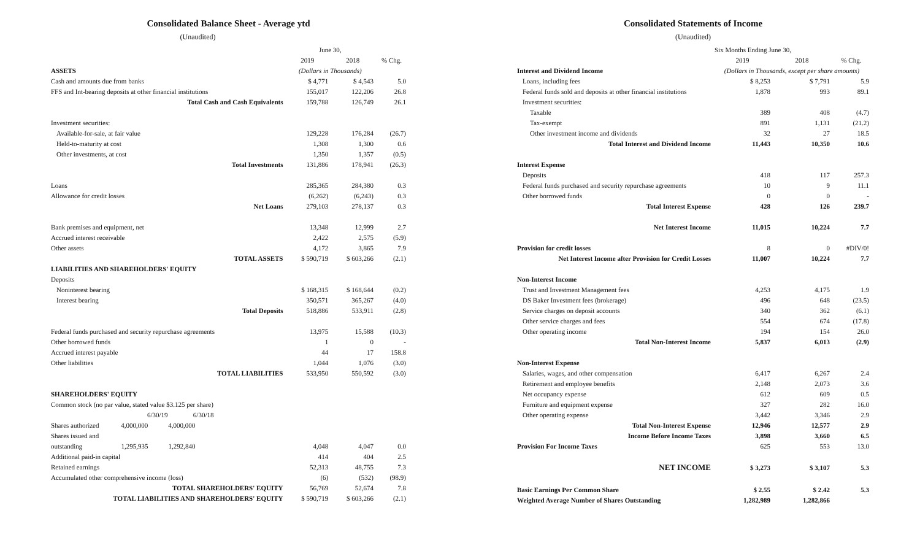Consolidated Balance Sheet - Average ytd
(Unaudited)
| | June 30, | | |
| | 2019 | 2018 | % Chg. |
| ASSETS | (Dollars in Thousands) | | |
| Cash and amounts due from banks | $ 4,771 | $ 4,543 | 5.0 |
| FFS and Int-bearing deposits at other financial institutions | 155,017 | 122,206 | 26.8 |
| Total Cash and Cash Equivalents | 159,788 | 126,749 | 26.1 |
| Investment securities: | | | |
| Available-for-sale, at fair value | 129,228 | 176,284 | (26.7) |
| Held-to-maturity at cost | 1,308 | 1,300 | 0.6 |
| Other investments, at cost | 1,350 | 1,357 | (0.5) |
| Total Investments | 131,886 | 178,941 | (26.3) |
| Loans | 285,365 | 284,380 | 0.3 |
| Allowance for credit losses | (6,262) | (6,243) | 0.3 |
| Net Loans | 279,103 | 278,137 | 0.3 |
| Bank premises and equipment, net | 13,348 | 12,999 | 2.7 |
| Accrued interest receivable | 2,422 | 2,575 | (5.9) |
| Other assets | 4,172 | 3,865 | 7.9 |
| TOTAL ASSETS | $ 590,719 | $ 603,266 | (2.1) |
| LIABILITIES AND SHAREHOLDERS' EQUITY | | | |
| Deposits | | | |
| Noninterest bearing | $ 168,315 | $ 168,644 | (0.2) |
| Interest bearing | 350,571 | 365,267 | (4.0) |
| Total Deposits | 518,886 | 533,911 | (2.8) |
| Federal funds purchased and security repurchase agreements | 13,975 | 15,588 | (10.3) |
| Other borrowed funds | 1 | 0 | - |
| Accrued interest payable | 44 | 17 | 158.8 |
| Other liabilities | 1,044 | 1,076 | (3.0) |
| TOTAL LIABILITIES | 533,950 | 550,592 | (3.0) |
| SHAREHOLDERS' EQUITY | | | |
| Common stock (no par value, stated value $3.125 per share) | | | |
| 6/30/19 6/30/18 | | | |
| Shares authorized 4,000,000 4,000,000 | | | |
| Shares issued and | | | |
| outstanding 1,295,935 1,292,840 | 4,048 | 4,047 | 0.0 |
| Additional paid-in capital | 414 | 404 | 2.5 |
| Retained earnings | 52,313 | 48,755 | 7.3 |
| Accumulated other comprehensive income (loss) | (6) | (532) | (98.9) |
| TOTAL SHAREHOLDERS' EQUITY | 56,769 | 52,674 | 7.8 |
| TOTAL LIABILITIES AND SHAREHOLDERS' EQUITY | $ 590,719 | $ 603,266 | (2.1) |
Consolidated Statements of Income
(Unaudited)
| | Six Months Ending June 30, | | |
| | 2019 | 2018 | % Chg. |
| Interest and Dividend Income | (Dollars in Thousands, except per share amounts) | | |
| Loans, including fees | $ 8,253 | $ 7,791 | 5.9 |
| Federal funds sold and deposits at other financial institutions | 1,878 | 993 | 89.1 |
| Investment securities: | | | |
| Taxable | 389 | 408 | (4.7) |
| Tax-exempt | 891 | 1,131 | (21.2) |
| Other investment income and dividends | 32 | 27 | 18.5 |
| Total Interest and Dividend Income | 11,443 | 10,350 | 10.6 |
| Interest Expense | | | |
| Deposits | 418 | 117 | 257.3 |
| Federal funds purchased and security repurchase agreements | 10 | 9 | 11.1 |
| Other borrowed funds | 0 | 0 | - |
| Total Interest Expense | 428 | 126 | 239.7 |
| Net Interest Income | 11,015 | 10,224 | 7.7 |
| Provision for credit losses | 8 | 0 | #DIV/0! |
| Net Interest Income after Provision for Credit Losses | 11,007 | 10,224 | 7.7 |
| Non-Interest Income | | | |
| Trust and Investment Management fees | 4,253 | 4,175 | 1.9 |
| DS Baker Investment fees (brokerage) | 496 | 648 | (23.5) |
| Service charges on deposit accounts | 340 | 362 | (6.1) |
| Other service charges and fees | 554 | 674 | (17.8) |
| Other operating income | 194 | 154 | 26.0 |
| Total Non-Interest Income | 5,837 | 6,013 | (2.9) |
| Non-Interest Expense | | | |
| Salaries, wages, and other compensation | 6,417 | 6,267 | 2.4 |
| Retirement and employee benefits | 2,148 | 2,073 | 3.6 |
| Net occupancy expense | 612 | 609 | 0.5 |
| Furniture and equipment expense | 327 | 282 | 16.0 |
| Other operating expense | 3,442 | 3,346 | 2.9 |
| Total Non-Interest Expense | 12,946 | 12,577 | 2.9 |
| Income Before Income Taxes | 3,898 | 3,660 | 6.5 |
| Provision For Income Taxes | 625 | 553 | 13.0 |
| NET INCOME | $ 3,273 | $ 3,107 | 5.3 |
| Basic Earnings Per Common Share | $ 2.55 | $ 2.42 | 5.3 |
| Weighted Average Number of Shares Outstanding | 1,282,989 | 1,282,866 | |